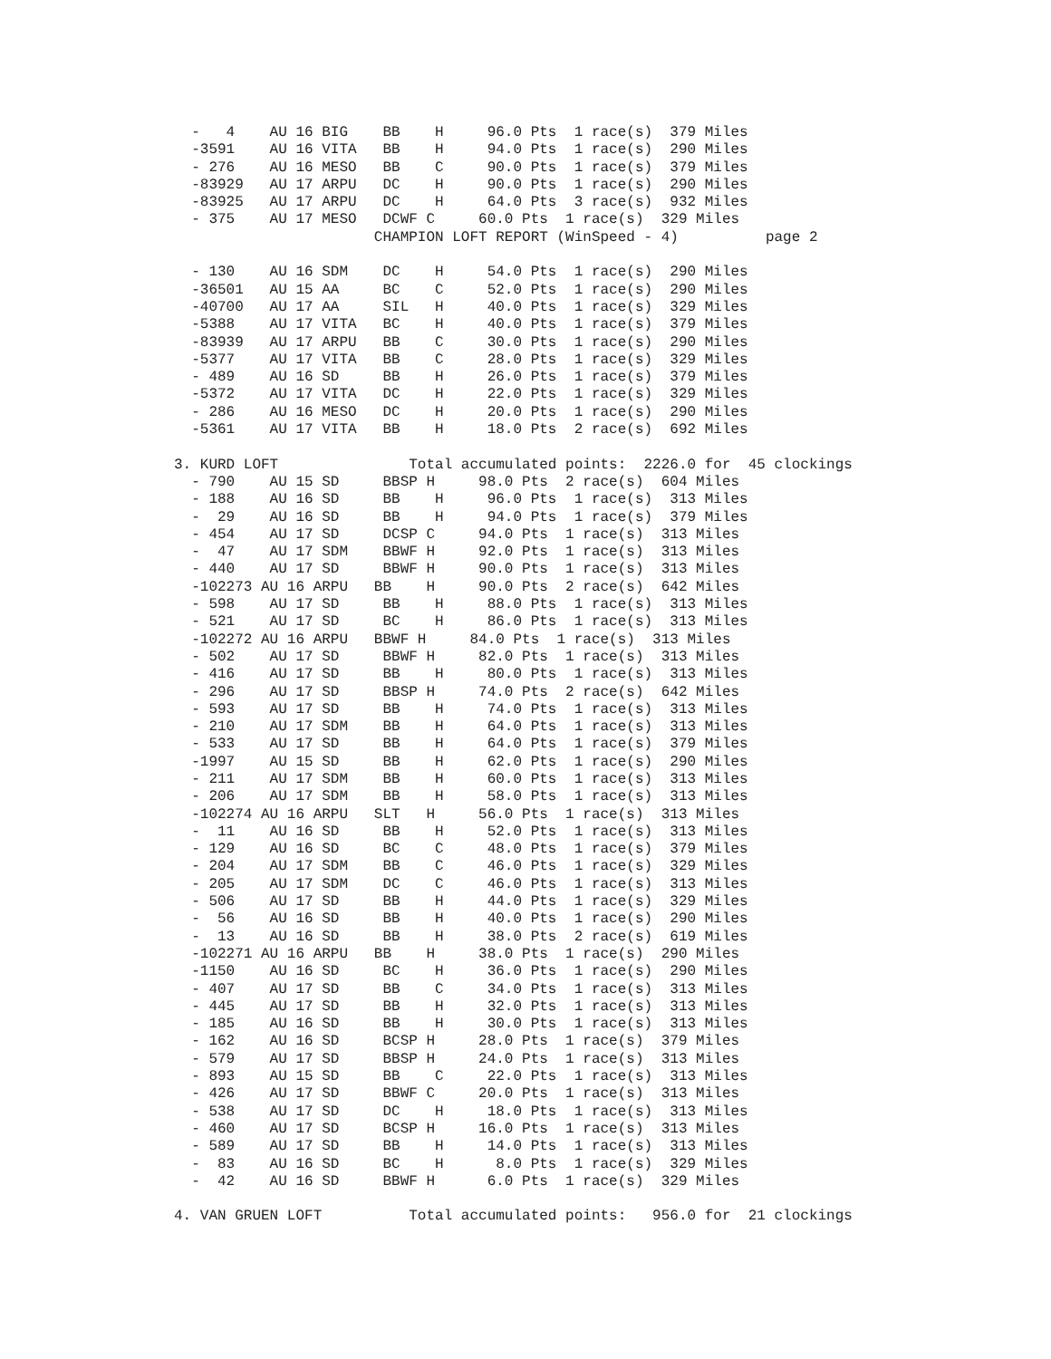-   4    AU 16 BIG    BB    H     96.0 Pts  1 race(s)  379 Miles
  -3591    AU 16 VITA   BB    H     94.0 Pts  1 race(s)  290 Miles
  - 276    AU 16 MESO   BB    C     90.0 Pts  1 race(s)  379 Miles
  -83929   AU 17 ARPU   DC    H     90.0 Pts  1 race(s)  290 Miles
  -83925   AU 17 ARPU   DC    H     64.0 Pts  3 race(s)  932 Miles
  - 375    AU 17 MESO   DCWF C     60.0 Pts  1 race(s)  329 Miles
                       CHAMPION LOFT REPORT (WinSpeed - 4)          page 2

  - 130    AU 16 SDM    DC    H     54.0 Pts  1 race(s)  290 Miles
  -36501   AU 15 AA     BC    C     52.0 Pts  1 race(s)  290 Miles
  -40700   AU 17 AA     SIL   H     40.0 Pts  1 race(s)  329 Miles
  -5388    AU 17 VITA   BC    H     40.0 Pts  1 race(s)  379 Miles
  -83939   AU 17 ARPU   BB    C     30.0 Pts  1 race(s)  290 Miles
  -5377    AU 17 VITA   BB    C     28.0 Pts  1 race(s)  329 Miles
  - 489    AU 16 SD     BB    H     26.0 Pts  1 race(s)  379 Miles
  -5372    AU 17 VITA   DC    H     22.0 Pts  1 race(s)  329 Miles
  - 286    AU 16 MESO   DC    H     20.0 Pts  1 race(s)  290 Miles
  -5361    AU 17 VITA   BB    H     18.0 Pts  2 race(s)  692 Miles

3. KURD LOFT               Total accumulated points:  2226.0 for  45 clockings
  - 790    AU 15 SD     BBSP H     98.0 Pts  2 race(s)  604 Miles
  - 188    AU 16 SD     BB    H     96.0 Pts  1 race(s)  313 Miles
  -  29    AU 16 SD     BB    H     94.0 Pts  1 race(s)  379 Miles
  - 454    AU 17 SD     DCSP C     94.0 Pts  1 race(s)  313 Miles
  -  47    AU 17 SDM    BBWF H     92.0 Pts  1 race(s)  313 Miles
  - 440    AU 17 SD     BBWF H     90.0 Pts  1 race(s)  313 Miles
  -102273 AU 16 ARPU   BB    H     90.0 Pts  2 race(s)  642 Miles
  - 598    AU 17 SD     BB    H     88.0 Pts  1 race(s)  313 Miles
  - 521    AU 17 SD     BC    H     86.0 Pts  1 race(s)  313 Miles
  -102272 AU 16 ARPU   BBWF H     84.0 Pts  1 race(s)  313 Miles
  - 502    AU 17 SD     BBWF H     82.0 Pts  1 race(s)  313 Miles
  - 416    AU 17 SD     BB    H     80.0 Pts  1 race(s)  313 Miles
  - 296    AU 17 SD     BBSP H     74.0 Pts  2 race(s)  642 Miles
  - 593    AU 17 SD     BB    H     74.0 Pts  1 race(s)  313 Miles
  - 210    AU 17 SDM    BB    H     64.0 Pts  1 race(s)  313 Miles
  - 533    AU 17 SD     BB    H     64.0 Pts  1 race(s)  379 Miles
  -1997    AU 15 SD     BB    H     62.0 Pts  1 race(s)  290 Miles
  - 211    AU 17 SDM    BB    H     60.0 Pts  1 race(s)  313 Miles
  - 206    AU 17 SDM    BB    H     58.0 Pts  1 race(s)  313 Miles
  -102274 AU 16 ARPU   SLT   H     56.0 Pts  1 race(s)  313 Miles
  -  11    AU 16 SD     BB    H     52.0 Pts  1 race(s)  313 Miles
  - 129    AU 16 SD     BC    C     48.0 Pts  1 race(s)  379 Miles
  - 204    AU 17 SDM    BB    C     46.0 Pts  1 race(s)  329 Miles
  - 205    AU 17 SDM    DC    C     46.0 Pts  1 race(s)  313 Miles
  - 506    AU 17 SD     BB    H     44.0 Pts  1 race(s)  329 Miles
  -  56    AU 16 SD     BB    H     40.0 Pts  1 race(s)  290 Miles
  -  13    AU 16 SD     BB    H     38.0 Pts  2 race(s)  619 Miles
  -102271 AU 16 ARPU   BB    H     38.0 Pts  1 race(s)  290 Miles
  -1150    AU 16 SD     BC    H     36.0 Pts  1 race(s)  290 Miles
  - 407    AU 17 SD     BB    C     34.0 Pts  1 race(s)  313 Miles
  - 445    AU 17 SD     BB    H     32.0 Pts  1 race(s)  313 Miles
  - 185    AU 16 SD     BB    H     30.0 Pts  1 race(s)  313 Miles
  - 162    AU 16 SD     BCSP H     28.0 Pts  1 race(s)  379 Miles
  - 579    AU 17 SD     BBSP H     24.0 Pts  1 race(s)  313 Miles
  - 893    AU 15 SD     BB    C     22.0 Pts  1 race(s)  313 Miles
  - 426    AU 17 SD     BBWF C     20.0 Pts  1 race(s)  313 Miles
  - 538    AU 17 SD     DC    H     18.0 Pts  1 race(s)  313 Miles
  - 460    AU 17 SD     BCSP H     16.0 Pts  1 race(s)  313 Miles
  - 589    AU 17 SD     BB    H     14.0 Pts  1 race(s)  313 Miles
  -  83    AU 16 SD     BC    H      8.0 Pts  1 race(s)  329 Miles
  -  42    AU 16 SD     BBWF H      6.0 Pts  1 race(s)  329 Miles

4. VAN GRUEN LOFT          Total accumulated points:   956.0 for  21 clockings